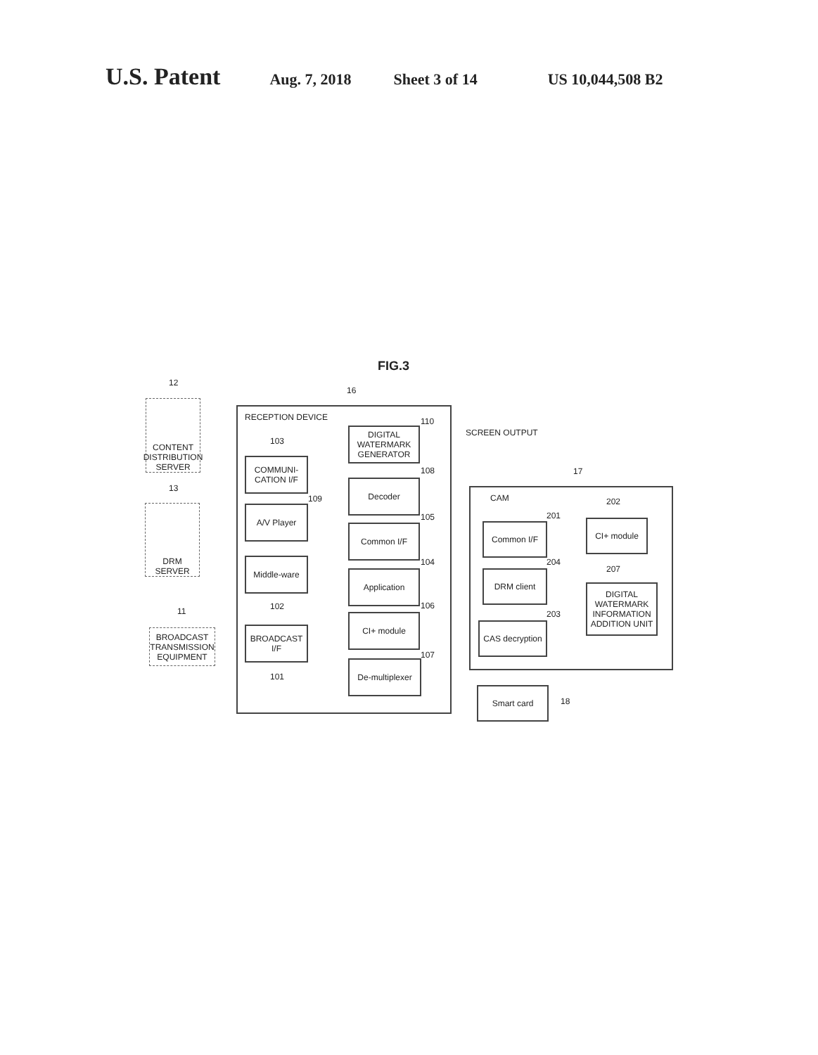U.S. Patent
Aug. 7, 2018 Sheet 3 of 14 US 10,044,508 B2
FIG.3
12
CONTENT DISTRIBUTION SERVER
13
DRM SERVER
11
BROADCAST TRANSMISSION EQUIPMENT
16
RECEPTION DEVICE
103
COMMUNI-CATION I/F
109
A/V Player
Middle-ware
102
BROADCAST I/F
101
110
DIGITAL WATERMARK GENERATOR
SCREEN OUTPUT
108
Decoder
105
Common I/F
104
Application
106
CI+ module
107
De-multiplexer
17
CAM
201
Common I/F
202
CI+ module
204
DRM client 207
DIGITAL WATERMARK INFORMATION ADDITION UNIT
203
CAS decryption
Smart card
18